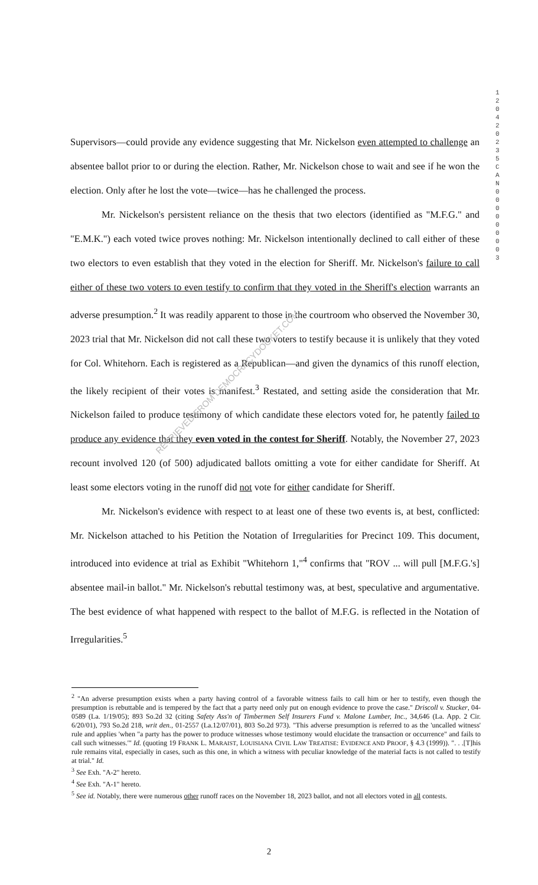1 2 0 4 2 0 2 3 5 C A N 0 0 0 0 0 0 0 0 3
Supervisors—could provide any evidence suggesting that Mr. Nickelson even attempted to challenge an absentee ballot prior to or during the election. Rather, Mr. Nickelson chose to wait and see if he won the election. Only after he lost the vote—twice—has he challenged the process.
Mr. Nickelson's persistent reliance on the thesis that two electors (identified as "M.F.G." and "E.M.K.") each voted twice proves nothing: Mr. Nickelson intentionally declined to call either of these two electors to even establish that they voted in the election for Sheriff. Mr. Nickelson's failure to call either of these two voters to even testify to confirm that they voted in the Sheriff's election warrants an adverse presumption.<sup>2</sup> It was readily apparent to those in the courtroom who observed the November 30, 2023 trial that Mr. Nickelson did not call these two voters to testify because it is unlikely that they voted for Col. Whitehorn. Each is registered as a Republican—and given the dynamics of this runoff election, the likely recipient of their votes is manifest.<sup>3</sup> Restated, and setting aside the consideration that Mr. Nickelson failed to produce testimony of which candidate these electors voted for, he patently failed to produce any evidence that they even voted in the contest for Sheriff. Notably, the November 27, 2023 recount involved 120 (of 500) adjudicated ballots omitting a vote for either candidate for Sheriff. At least some electors voting in the runoff did not vote for either candidate for Sheriff.
Mr. Nickelson's evidence with respect to at least one of these two events is, at best, conflicted: Mr. Nickelson attached to his Petition the Notation of Irregularities for Precinct 109. This document, introduced into evidence at trial as Exhibit "Whitehorn 1,"<sup>4</sup> confirms that "ROV ... will pull [M.F.G.'s] absentee mail-in ballot." Mr. Nickelson's rebuttal testimony was, at best, speculative and argumentative. The best evidence of what happened with respect to the ballot of M.F.G. is reflected in the Notation of Irregularities.<sup>5</sup>
RETRIEVED FROM DEMOCRACYDOCKET.COM
<sup>2</sup> "An adverse presumption exists when a party having control of a favorable witness fails to call him or her to testify, even though the presumption is rebuttable and is tempered by the fact that a party need only put on enough evidence to prove the case." Driscoll v. Stucker, 04-0589 (La. 1/19/05); 893 So.2d 32 (citing Safety Ass'n of Timbermen Self Insurers Fund v. Malone Lumber, Inc., 34,646 (La. App. 2 Cir. 6/20/01), 793 So.2d 218, writ den., 01-2557 (La.12/07/01), 803 So.2d 973). "This adverse presumption is referred to as the 'uncalled witness' rule and applies 'when "a party has the power to produce witnesses whose testimony would elucidate the transaction or occurrence" and fails to call such witnesses.'" Id. (quoting 19 FRANK L. MARAIST, LOUISIANA CIVIL LAW TREATISE: EVIDENCE AND PROOF, § 4.3 (1999)). ". . .[T]his rule remains vital, especially in cases, such as this one, in which a witness with peculiar knowledge of the material facts is not called to testify at trial." Id.
<sup>3</sup> See Exh. "A-2" hereto.
<sup>4</sup> See Exh. "A-1" hereto.
<sup>5</sup> See id. Notably, there were numerous other runoff races on the November 18, 2023 ballot, and not all electors voted in all contests.
2